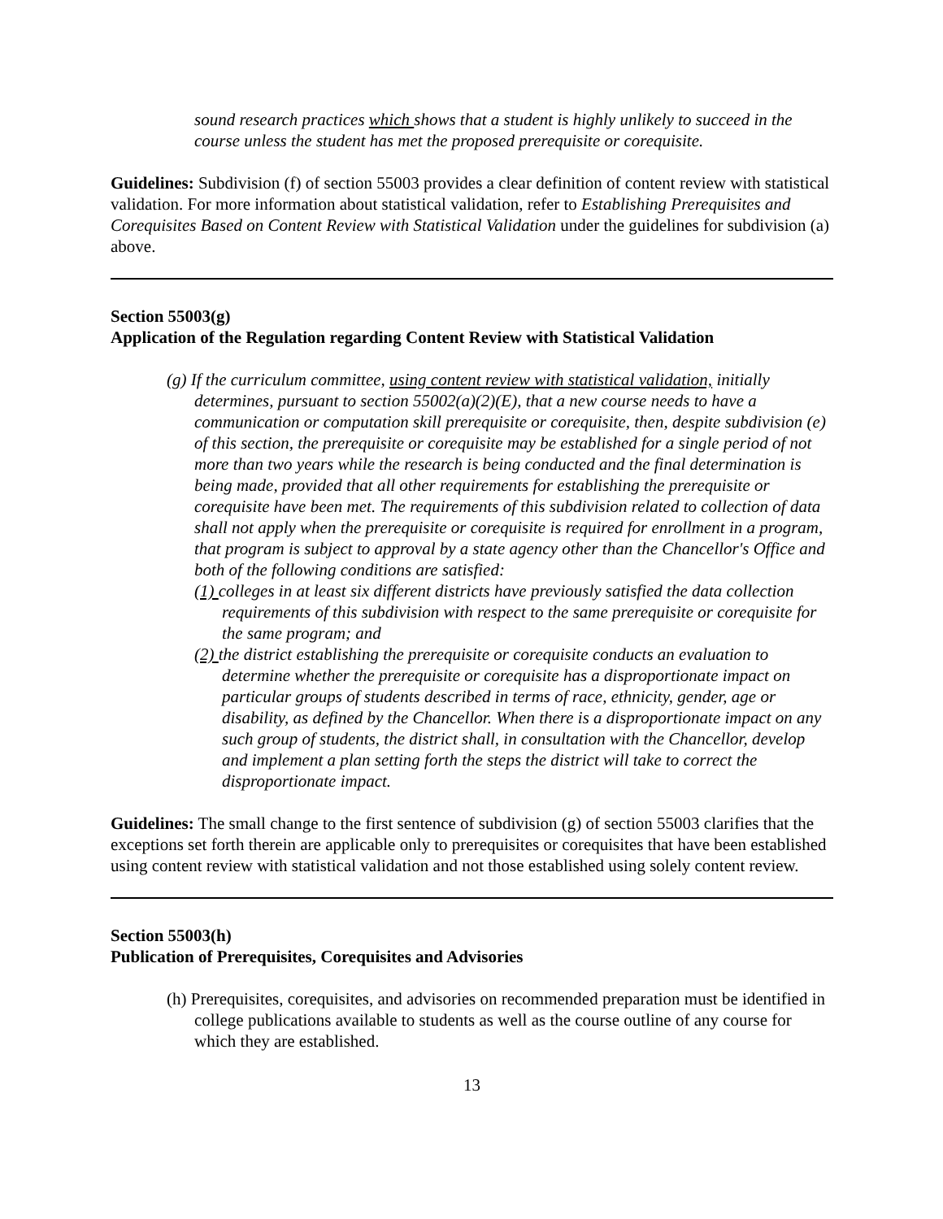sound research practices which shows that a student is highly unlikely to succeed in the course unless the student has met the proposed prerequisite or corequisite.
Guidelines: Subdivision (f) of section 55003 provides a clear definition of content review with statistical validation. For more information about statistical validation, refer to Establishing Prerequisites and Corequisites Based on Content Review with Statistical Validation under the guidelines for subdivision (a) above.
Section 55003(g)
Application of the Regulation regarding Content Review with Statistical Validation
(g) If the curriculum committee, using content review with statistical validation, initially determines, pursuant to section 55002(a)(2)(E), that a new course needs to have a communication or computation skill prerequisite or corequisite, then, despite subdivision (e) of this section, the prerequisite or corequisite may be established for a single period of not more than two years while the research is being conducted and the final determination is being made, provided that all other requirements for establishing the prerequisite or corequisite have been met. The requirements of this subdivision related to collection of data shall not apply when the prerequisite or corequisite is required for enrollment in a program, that program is subject to approval by a state agency other than the Chancellor's Office and both of the following conditions are satisfied:
(1) colleges in at least six different districts have previously satisfied the data collection requirements of this subdivision with respect to the same prerequisite or corequisite for the same program; and
(2) the district establishing the prerequisite or corequisite conducts an evaluation to determine whether the prerequisite or corequisite has a disproportionate impact on particular groups of students described in terms of race, ethnicity, gender, age or disability, as defined by the Chancellor. When there is a disproportionate impact on any such group of students, the district shall, in consultation with the Chancellor, develop and implement a plan setting forth the steps the district will take to correct the disproportionate impact.
Guidelines: The small change to the first sentence of subdivision (g) of section 55003 clarifies that the exceptions set forth therein are applicable only to prerequisites or corequisites that have been established using content review with statistical validation and not those established using solely content review.
Section 55003(h)
Publication of Prerequisites, Corequisites and Advisories
(h) Prerequisites, corequisites, and advisories on recommended preparation must be identified in college publications available to students as well as the course outline of any course for which they are established.
13